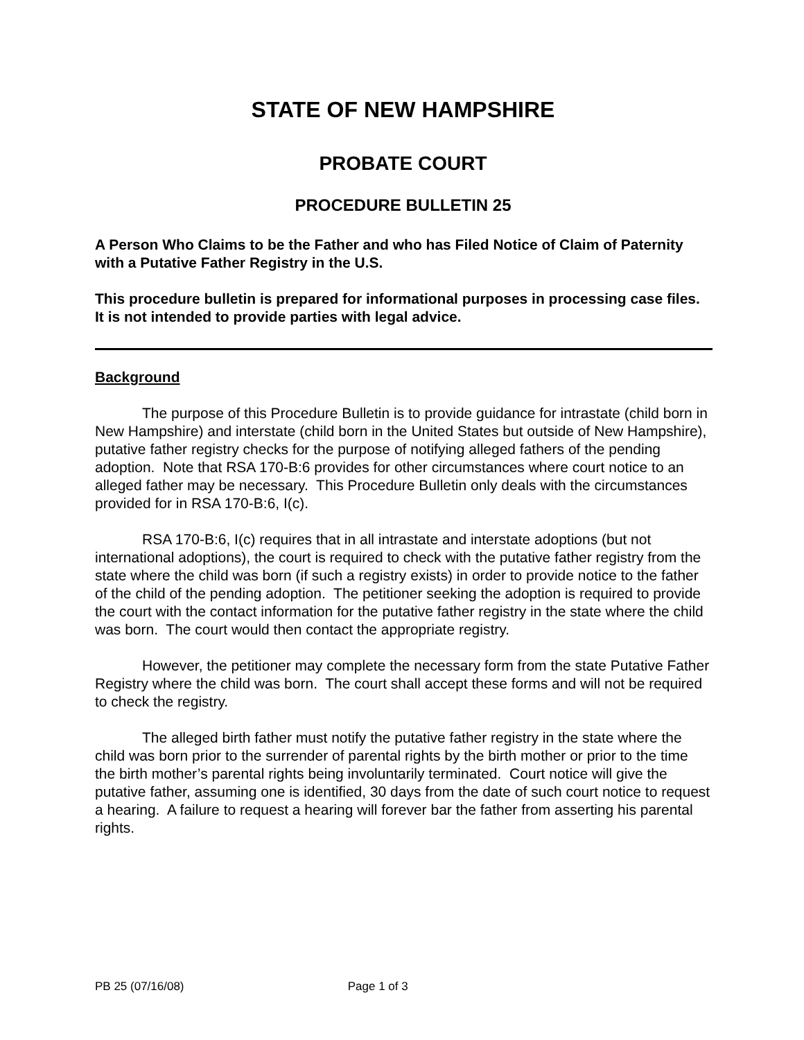STATE OF NEW HAMPSHIRE
PROBATE COURT
PROCEDURE BULLETIN 25
A Person Who Claims to be the Father and who has Filed Notice of Claim of Paternity with a Putative Father Registry in the U.S.
This procedure bulletin is prepared for informational purposes in processing case files. It is not intended to provide parties with legal advice.
Background
The purpose of this Procedure Bulletin is to provide guidance for intrastate (child born in New Hampshire) and interstate (child born in the United States but outside of New Hampshire), putative father registry checks for the purpose of notifying alleged fathers of the pending adoption. Note that RSA 170-B:6 provides for other circumstances where court notice to an alleged father may be necessary. This Procedure Bulletin only deals with the circumstances provided for in RSA 170-B:6, I(c).
RSA 170-B:6, I(c) requires that in all intrastate and interstate adoptions (but not international adoptions), the court is required to check with the putative father registry from the state where the child was born (if such a registry exists) in order to provide notice to the father of the child of the pending adoption. The petitioner seeking the adoption is required to provide the court with the contact information for the putative father registry in the state where the child was born. The court would then contact the appropriate registry.
However, the petitioner may complete the necessary form from the state Putative Father Registry where the child was born. The court shall accept these forms and will not be required to check the registry.
The alleged birth father must notify the putative father registry in the state where the child was born prior to the surrender of parental rights by the birth mother or prior to the time the birth mother’s parental rights being involuntarily terminated. Court notice will give the putative father, assuming one is identified, 30 days from the date of such court notice to request a hearing. A failure to request a hearing will forever bar the father from asserting his parental rights.
PB 25 (07/16/08) Page 1 of 3